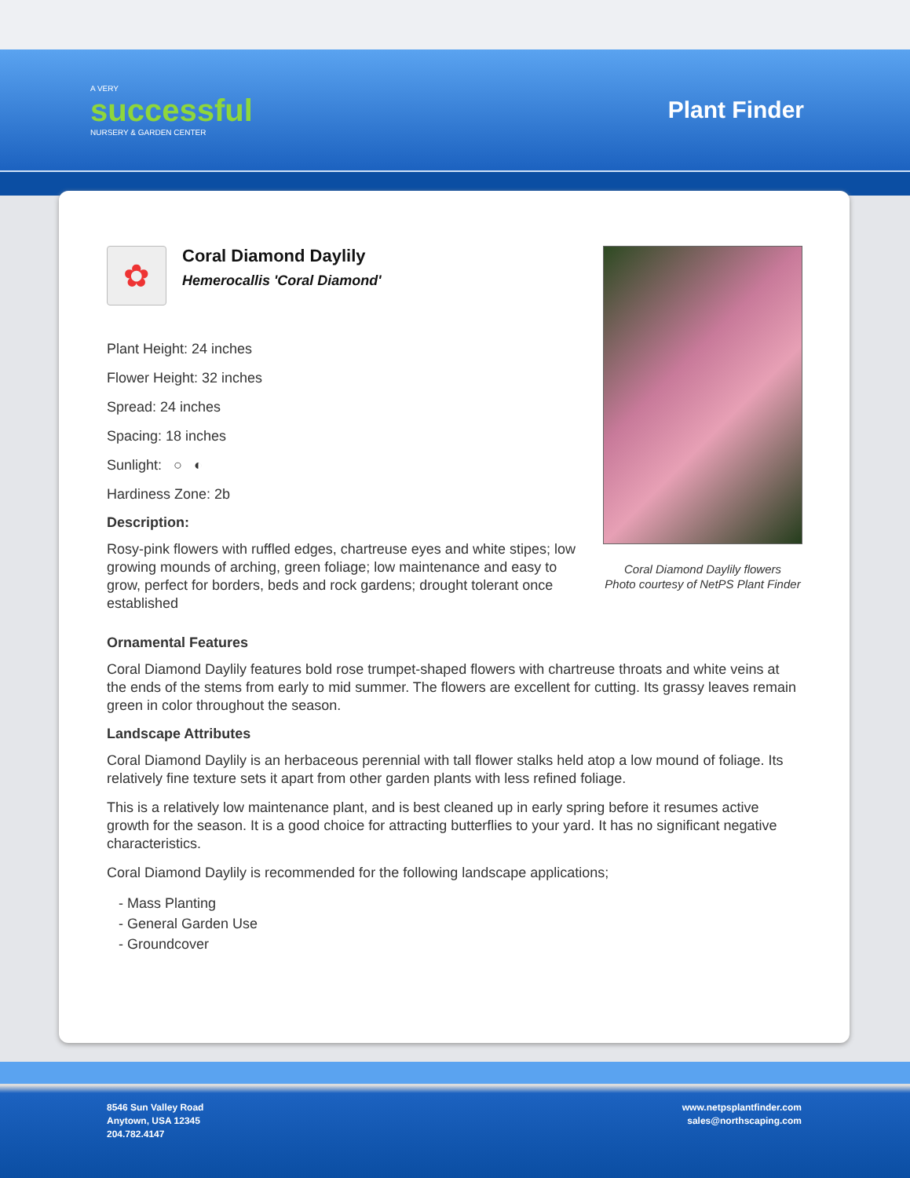A VERY
successful
NURSERY & GARDEN CENTER
Plant Finder
✿
Coral Diamond Daylily
Hemerocallis 'Coral Diamond'
Plant Height: 24 inches
Flower Height: 32 inches
Spread: 24 inches
Spacing: 18 inches
Sunlight: ○ ◐
Hardiness Zone: 2b
Description:
Rosy-pink flowers with ruffled edges, chartreuse eyes and white stipes; low growing mounds of arching, green foliage; low maintenance and easy to grow, perfect for borders, beds and rock gardens; drought tolerant once established
Coral Diamond Daylily flowers
Photo courtesy of NetPS Plant Finder
Ornamental Features
Coral Diamond Daylily features bold rose trumpet-shaped flowers with chartreuse throats and white veins at the ends of the stems from early to mid summer. The flowers are excellent for cutting. Its grassy leaves remain green in color throughout the season.
Landscape Attributes
Coral Diamond Daylily is an herbaceous perennial with tall flower stalks held atop a low mound of foliage. Its relatively fine texture sets it apart from other garden plants with less refined foliage.
This is a relatively low maintenance plant, and is best cleaned up in early spring before it resumes active growth for the season. It is a good choice for attracting butterflies to your yard. It has no significant negative characteristics.
Coral Diamond Daylily is recommended for the following landscape applications;
- Mass Planting
- General Garden Use
- Groundcover
8546 Sun Valley Road
Anytown, USA 12345
204.782.4147
www.netpsplantfinder.com
sales@northscaping.com